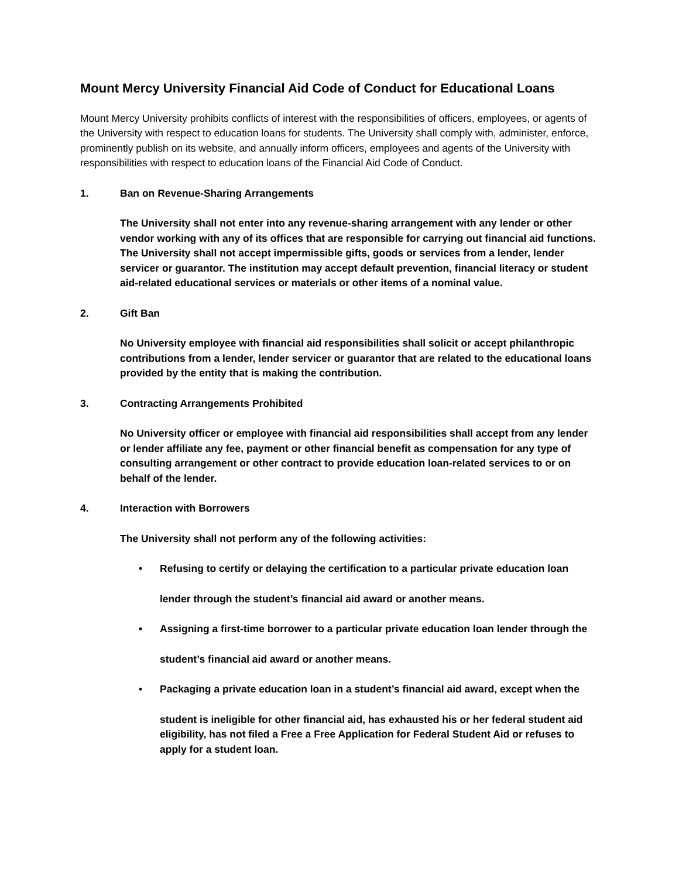Mount Mercy University Financial Aid Code of Conduct for Educational Loans
Mount Mercy University prohibits conflicts of interest with the responsibilities of officers, employees, or agents of the University with respect to education loans for students. The University shall comply with, administer, enforce, prominently publish on its website, and annually inform officers, employees and agents of the University with responsibilities with respect to education loans of the Financial Aid Code of Conduct.
1. Ban on Revenue-Sharing Arrangements
The University shall not enter into any revenue-sharing arrangement with any lender or other vendor working with any of its offices that are responsible for carrying out financial aid functions. The University shall not accept impermissible gifts, goods or services from a lender, lender servicer or guarantor. The institution may accept default prevention, financial literacy or student aid-related educational services or materials or other items of a nominal value.
2. Gift Ban
No University employee with financial aid responsibilities shall solicit or accept philanthropic contributions from a lender, lender servicer or guarantor that are related to the educational loans provided by the entity that is making the contribution.
3. Contracting Arrangements Prohibited
No University officer or employee with financial aid responsibilities shall accept from any lender or lender affiliate any fee, payment or other financial benefit as compensation for any type of consulting arrangement or other contract to provide education loan-related services to or on behalf of the lender.
4. Interaction with Borrowers
The University shall not perform any of the following activities:
• Refusing to certify or delaying the certification to a particular private education loan
lender through the student’s financial aid award or another means.
• Assigning a first-time borrower to a particular private education loan lender through the
student’s financial aid award or another means.
• Packaging a private education loan in a student’s financial aid award, except when the
student is ineligible for other financial aid, has exhausted his or her federal student aid eligibility, has not filed a Free a Free Application for Federal Student Aid or refuses to apply for a student loan.